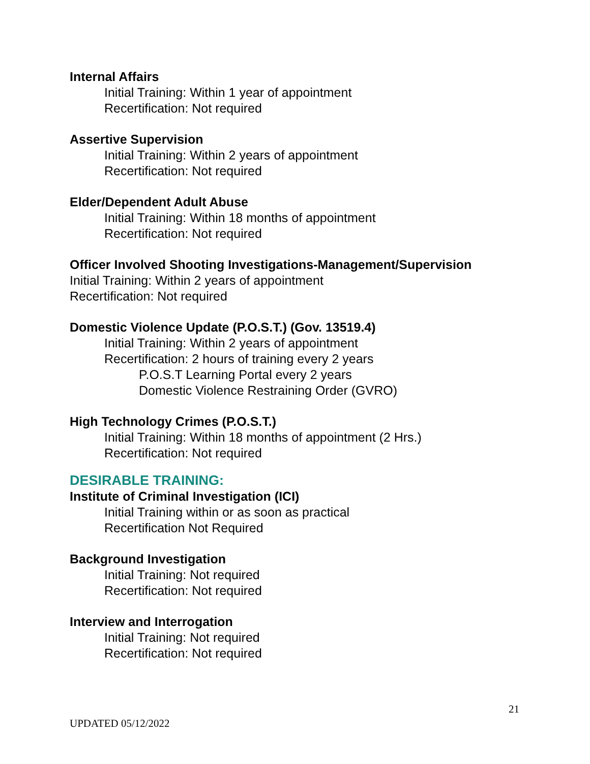Internal Affairs
Initial Training: Within 1 year of appointment
Recertification: Not required
Assertive Supervision
Initial Training: Within 2 years of appointment
Recertification: Not required
Elder/Dependent Adult Abuse
Initial Training: Within 18 months of appointment
Recertification: Not required
Officer Involved Shooting Investigations-Management/Supervision
Initial Training: Within 2 years of appointment
Recertification: Not required
Domestic Violence Update (P.O.S.T.) (Gov. 13519.4)
Initial Training: Within 2 years of appointment
Recertification: 2 hours of training every 2 years
P.O.S.T Learning Portal every 2 years
Domestic Violence Restraining Order (GVRO)
High Technology Crimes (P.O.S.T.)
Initial Training: Within 18 months of appointment (2 Hrs.)
Recertification: Not required
DESIRABLE TRAINING:
Institute of Criminal Investigation (ICI)
Initial Training within or as soon as practical
Recertification Not Required
Background Investigation
Initial Training: Not required
Recertification: Not required
Interview and Interrogation
Initial Training: Not required
Recertification: Not required
21
UPDATED 05/12/2022